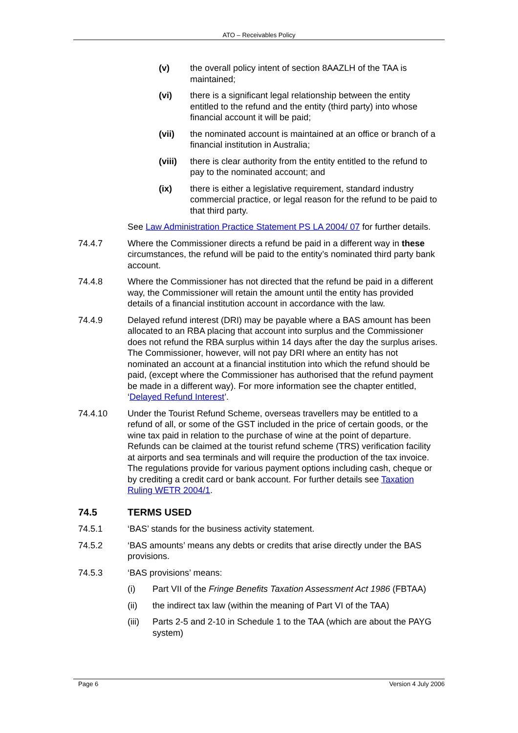ATO – Receivables Policy
(v) the overall policy intent of section 8AAZLH of the TAA is maintained;
(vi) there is a significant legal relationship between the entity entitled to the refund and the entity (third party) into whose financial account it will be paid;
(vii) the nominated account is maintained at an office or branch of a financial institution in Australia;
(viii)
there is clear authority from the entity entitled to the refund to pay to the nominated account; and
(ix) there is either a legislative requirement, standard industry commercial practice, or legal reason for the refund to be paid to that third party.
See Law Administration Practice Statement PS LA 2004/ 07 for further details.
74.4.7 Where the Commissioner directs a refund be paid in a different way in these circumstances, the refund will be paid to the entity’s nominated third party bank account.
74.4.8 Where the Commissioner has not directed that the refund be paid in a different way, the Commissioner will retain the amount until the entity has provided details of a financial institution account in accordance with the law.
74.4.9 Delayed refund interest (DRI) may be payable where a BAS amount has been allocated to an RBA placing that account into surplus and the Commissioner does not refund the RBA surplus within 14 days after the day the surplus arises. The Commissioner, however, will not pay DRI where an entity has not nominated an account at a financial institution into which the refund should be paid, (except where the Commissioner has authorised that the refund payment be made in a different way). For more information see the chapter entitled, ‘Delayed Refund Interest’.
74.4.10 Under the Tourist Refund Scheme, overseas travellers may be entitled to a refund of all, or some of the GST included in the price of certain goods, or the wine tax paid in relation to the purchase of wine at the point of departure. Refunds can be claimed at the tourist refund scheme (TRS) verification facility at airports and sea terminals and will require the production of the tax invoice. The regulations provide for various payment options including cash, cheque or by crediting a credit card or bank account. For further details see Taxation Ruling WETR 2004/1.
74.5 TERMS USED
74.5.1 ‘BAS’ stands for the business activity statement.
74.5.2 ‘BAS amounts’ means any debts or credits that arise directly under the BAS provisions.
74.5.3 ‘BAS provisions’ means:
(i) Part VII of the Fringe Benefits Taxation Assessment Act 1986 (FBTAA)
(ii) the indirect tax law (within the meaning of Part VI of the TAA)
(iii)
Parts 2-5 and 2-10 in Schedule 1 to the TAA (which are about the PAYG system)
Page 6 Version 4 July 2006